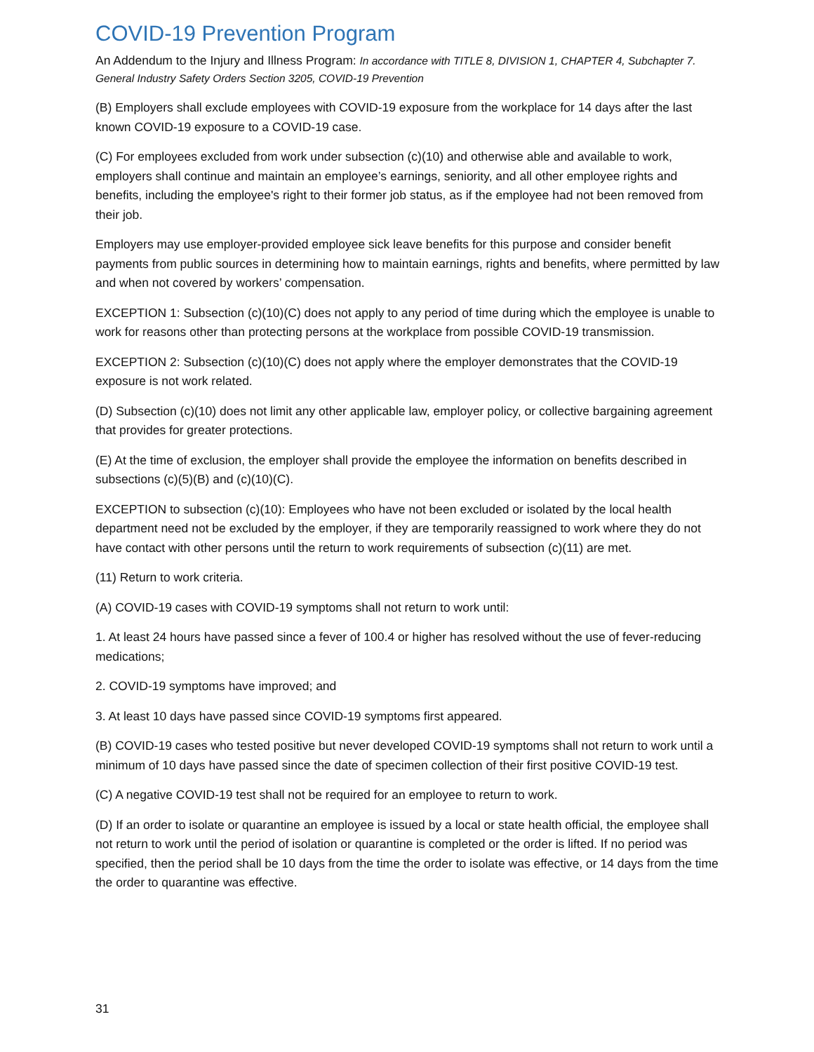COVID-19 Prevention Program
An Addendum to the Injury and Illness Program: In accordance with TITLE 8, DIVISION 1, CHAPTER 4, Subchapter 7. General Industry Safety Orders Section 3205, COVID-19 Prevention
(B) Employers shall exclude employees with COVID-19 exposure from the workplace for 14 days after the last known COVID-19 exposure to a COVID-19 case.
(C) For employees excluded from work under subsection (c)(10) and otherwise able and available to work, employers shall continue and maintain an employee’s earnings, seniority, and all other employee rights and benefits, including the employee's right to their former job status, as if the employee had not been removed from their job.
Employers may use employer-provided employee sick leave benefits for this purpose and consider benefit payments from public sources in determining how to maintain earnings, rights and benefits, where permitted by law and when not covered by workers’ compensation.
EXCEPTION 1: Subsection (c)(10)(C) does not apply to any period of time during which the employee is unable to work for reasons other than protecting persons at the workplace from possible COVID-19 transmission.
EXCEPTION 2: Subsection (c)(10)(C) does not apply where the employer demonstrates that the COVID-19 exposure is not work related.
(D) Subsection (c)(10) does not limit any other applicable law, employer policy, or collective bargaining agreement that provides for greater protections.
(E) At the time of exclusion, the employer shall provide the employee the information on benefits described in subsections (c)(5)(B) and (c)(10)(C).
EXCEPTION to subsection (c)(10): Employees who have not been excluded or isolated by the local health department need not be excluded by the employer, if they are temporarily reassigned to work where they do not have contact with other persons until the return to work requirements of subsection (c)(11) are met.
(11) Return to work criteria.
(A) COVID-19 cases with COVID-19 symptoms shall not return to work until:
1. At least 24 hours have passed since a fever of 100.4 or higher has resolved without the use of fever-reducing medications;
2. COVID-19 symptoms have improved; and
3. At least 10 days have passed since COVID-19 symptoms first appeared.
(B) COVID-19 cases who tested positive but never developed COVID-19 symptoms shall not return to work until a minimum of 10 days have passed since the date of specimen collection of their first positive COVID-19 test.
(C) A negative COVID-19 test shall not be required for an employee to return to work.
(D) If an order to isolate or quarantine an employee is issued by a local or state health official, the employee shall not return to work until the period of isolation or quarantine is completed or the order is lifted. If no period was specified, then the period shall be 10 days from the time the order to isolate was effective, or 14 days from the time the order to quarantine was effective.
31